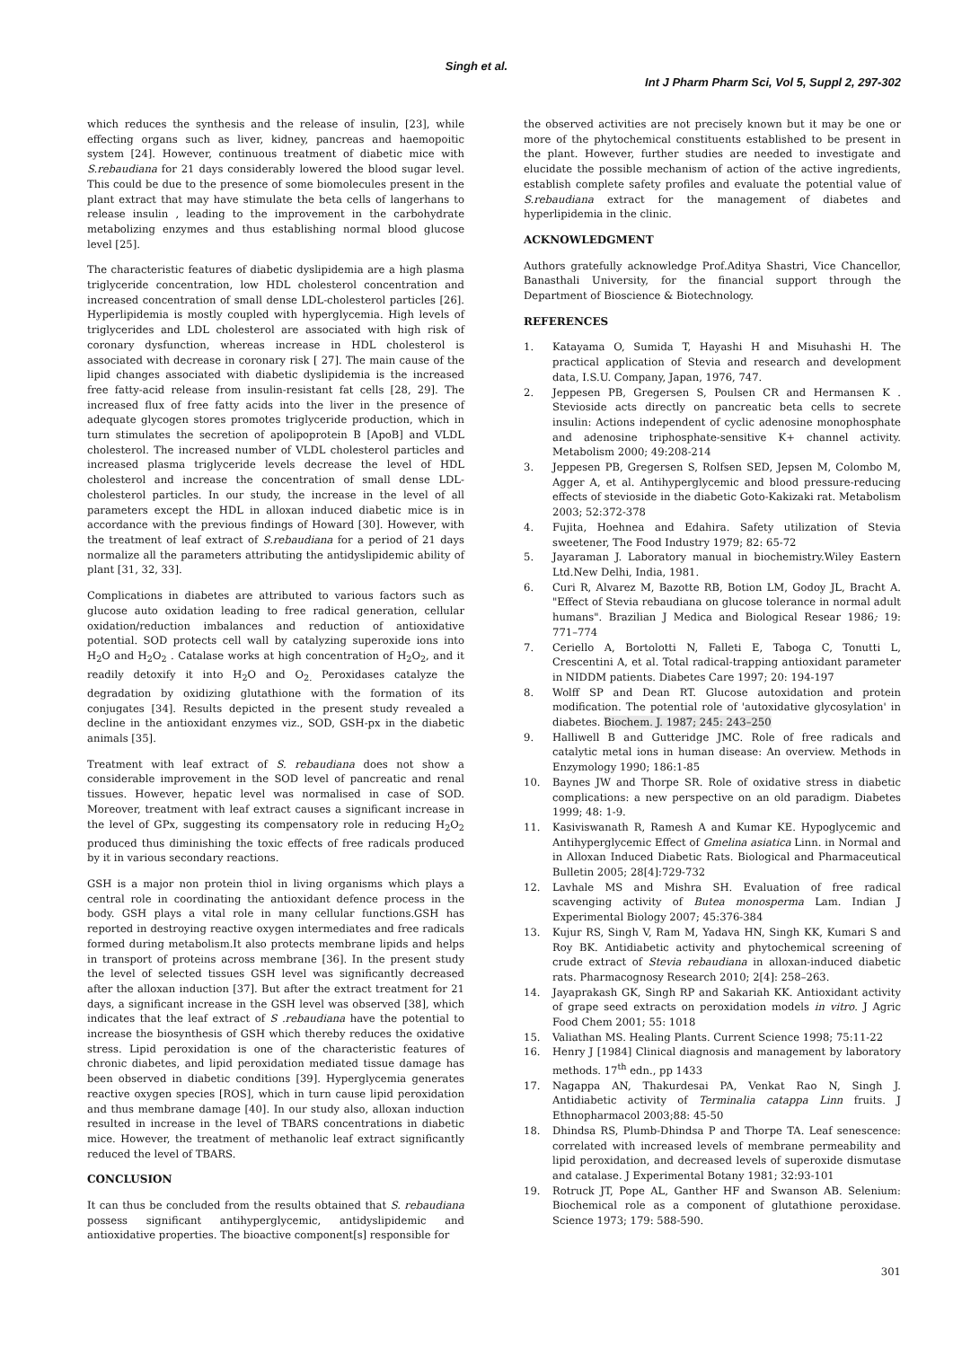Singh et al.
Int J Pharm Pharm Sci, Vol 5, Suppl 2, 297-302
which reduces the synthesis and the release of insulin, [23], while effecting organs such as liver, kidney, pancreas and haemopoitic system [24]. However, continuous treatment of diabetic mice with S.rebaudiana for 21 days considerably lowered the blood sugar level. This could be due to the presence of some biomolecules present in the plant extract that may have stimulate the beta cells of langerhans to release insulin , leading to the improvement in the carbohydrate metabolizing enzymes and thus establishing normal blood glucose level [25].
The characteristic features of diabetic dyslipidemia are a high plasma triglyceride concentration, low HDL cholesterol concentration and increased concentration of small dense LDL-cholesterol particles [26]. Hyperlipidemia is mostly coupled with hyperglycemia. High levels of triglycerides and LDL cholesterol are associated with high risk of coronary dysfunction, whereas increase in HDL cholesterol is associated with decrease in coronary risk [ 27]. The main cause of the lipid changes associated with diabetic dyslipidemia is the increased free fatty-acid release from insulin-resistant fat cells [28, 29]. The increased flux of free fatty acids into the liver in the presence of adequate glycogen stores promotes triglyceride production, which in turn stimulates the secretion of apolipoprotein B [ApoB] and VLDL cholesterol. The increased number of VLDL cholesterol particles and increased plasma triglyceride levels decrease the level of HDL cholesterol and increase the concentration of small dense LDL- cholesterol particles. In our study, the increase in the level of all parameters except the HDL in alloxan induced diabetic mice is in accordance with the previous findings of Howard [30]. However, with the treatment of leaf extract of S.rebaudiana for a period of 21 days normalize all the parameters attributing the antidyslipidemic ability of plant [31, 32, 33].
Complications in diabetes are attributed to various factors such as glucose auto oxidation leading to free radical generation, cellular oxidation/reduction imbalances and reduction of antioxidative potential. SOD protects cell wall by catalyzing superoxide ions into H<sub>2</sub>O and H<sub>2</sub>O<sub>2</sub> . Catalase works at high concentration of H<sub>2</sub>O<sub>2</sub>, and it readily detoxify it into H<sub>2</sub>O and O<sub>2.</sub> Peroxidases catalyze the degradation by oxidizing glutathione with the formation of its conjugates [34]. Results depicted in the present study revealed a decline in the antioxidant enzymes viz., SOD, GSH-px in the diabetic animals [35].
Treatment with leaf extract of S. rebaudiana does not show a considerable improvement in the SOD level of pancreatic and renal tissues. However, hepatic level was normalised in case of SOD. Moreover, treatment with leaf extract causes a significant increase in the level of GPx, suggesting its compensatory role in reducing H<sub>2</sub>O<sub>2</sub> produced thus diminishing the toxic effects of free radicals produced by it in various secondary reactions.
GSH is a major non protein thiol in living organisms which plays a central role in coordinating the antioxidant defence process in the body. GSH plays a vital role in many cellular functions.GSH has reported in destroying reactive oxygen intermediates and free radicals formed during metabolism.It also protects membrane lipids and helps in transport of proteins across membrane [36]. In the present study the level of selected tissues GSH level was significantly decreased after the alloxan induction [37]. But after the extract treatment for 21 days, a significant increase in the GSH level was observed [38], which indicates that the leaf extract of S .rebaudiana have the potential to increase the biosynthesis of GSH which thereby reduces the oxidative stress. Lipid peroxidation is one of the characteristic features of chronic diabetes, and lipid peroxidation mediated tissue damage has been observed in diabetic conditions [39]. Hyperglycemia generates reactive oxygen species [ROS], which in turn cause lipid peroxidation and thus membrane damage [40]. In our study also, alloxan induction resulted in increase in the level of TBARS concentrations in diabetic mice. However, the treatment of methanolic leaf extract significantly reduced the level of TBARS.
CONCLUSION
It can thus be concluded from the results obtained that S. rebaudiana possess significant antihyperglycemic, antidyslipidemic and antioxidative properties. The bioactive component[s] responsible for
the observed activities are not precisely known but it may be one or more of the phytochemical constituents established to be present in the plant. However, further studies are needed to investigate and elucidate the possible mechanism of action of the active ingredients, establish complete safety profiles and evaluate the potential value of S.rebaudiana extract for the management of diabetes and hyperlipidemia in the clinic.
ACKNOWLEDGMENT
Authors gratefully acknowledge Prof.Aditya Shastri, Vice Chancellor, Banasthali University, for the financial support through the Department of Bioscience & Biotechnology.
REFERENCES
1. Katayama O, Sumida T, Hayashi H and Misuhashi H. The practical application of Stevia and research and development data, I.S.U. Company, Japan, 1976, 747.
2. Jeppesen PB, Gregersen S, Poulsen CR and Hermansen K . Stevioside acts directly on pancreatic beta cells to secrete insulin: Actions independent of cyclic adenosine monophosphate and adenosine triphosphate-sensitive K+ channel activity. Metabolism 2000; 49:208-214
3. Jeppesen PB, Gregersen S, Rolfsen SED, Jepsen M, Colombo M, Agger A, et al. Antihyperglycemic and blood pressure-reducing effects of stevioside in the diabetic Goto-Kakizaki rat. Metabolism 2003; 52:372-378
4. Fujita, Hoehnea and Edahira. Safety utilization of Stevia sweetener, The Food Industry 1979; 82: 65-72
5. Jayaraman J. Laboratory manual in biochemistry.Wiley Eastern Ltd.New Delhi, India, 1981.
6. Curi R, Alvarez M, Bazotte RB, Botion LM, Godoy JL, Bracht A. "Effect of Stevia rebaudiana on glucose tolerance in normal adult humans". Brazilian J Medica and Biological Resear 1986; 19: 771–774
7. Ceriello A, Bortolotti N, Falleti E, Taboga C, Tonutti L, Crescentini A, et al. Total radical-trapping antioxidant parameter in NIDDM patients. Diabetes Care 1997; 20: 194-197
8. Wolff SP and Dean RT. Glucose autoxidation and protein modification. The potential role of 'autoxidative glycosylation' in diabetes. Biochem. J. 1987; 245: 243–250
9. Halliwell B and Gutteridge JMC. Role of free radicals and catalytic metal ions in human disease: An overview. Methods in Enzymology 1990; 186:1-85
10. Baynes JW and Thorpe SR. Role of oxidative stress in diabetic complications: a new perspective on an old paradigm. Diabetes 1999; 48: 1-9.
11. Kasiviswanath R, Ramesh A and Kumar KE. Hypoglycemic and Antihyperglycemic Effect of Gmelina asiatica Linn. in Normal and in Alloxan Induced Diabetic Rats. Biological and Pharmaceutical Bulletin 2005; 28[4]:729-732
12. Lavhale MS and Mishra SH. Evaluation of free radical scavenging activity of Butea monosperma Lam. Indian J Experimental Biology 2007; 45:376-384
13. Kujur RS, Singh V, Ram M, Yadava HN, Singh KK, Kumari S and Roy BK. Antidiabetic activity and phytochemical screening of crude extract of Stevia rebaudiana in alloxan-induced diabetic rats. Pharmacognosy Research 2010; 2[4]: 258–263.
14. Jayaprakash GK, Singh RP and Sakariah KK. Antioxidant activity of grape seed extracts on peroxidation models in vitro. J Agric Food Chem 2001; 55: 1018
15. Valiathan MS. Healing Plants. Current Science 1998; 75:11-22
16. Henry J [1984] Clinical diagnosis and management by laboratory methods. 17<sup>th</sup> edn., pp 1433
17. Nagappa AN, Thakurdesai PA, Venkat Rao N, Singh J. Antidiabetic activity of Terminalia catappa Linn fruits. J Ethnopharmacol 2003;88: 45-50
18. Dhindsa RS, Plumb-Dhindsa P and Thorpe TA. Leaf senescence: correlated with increased levels of membrane permeability and lipid peroxidation, and decreased levels of superoxide dismutase and catalase. J Experimental Botany 1981; 32:93-101
19. Rotruck JT, Pope AL, Ganther HF and Swanson AB. Selenium: Biochemical role as a component of glutathione peroxidase. Science 1973; 179: 588-590.
301